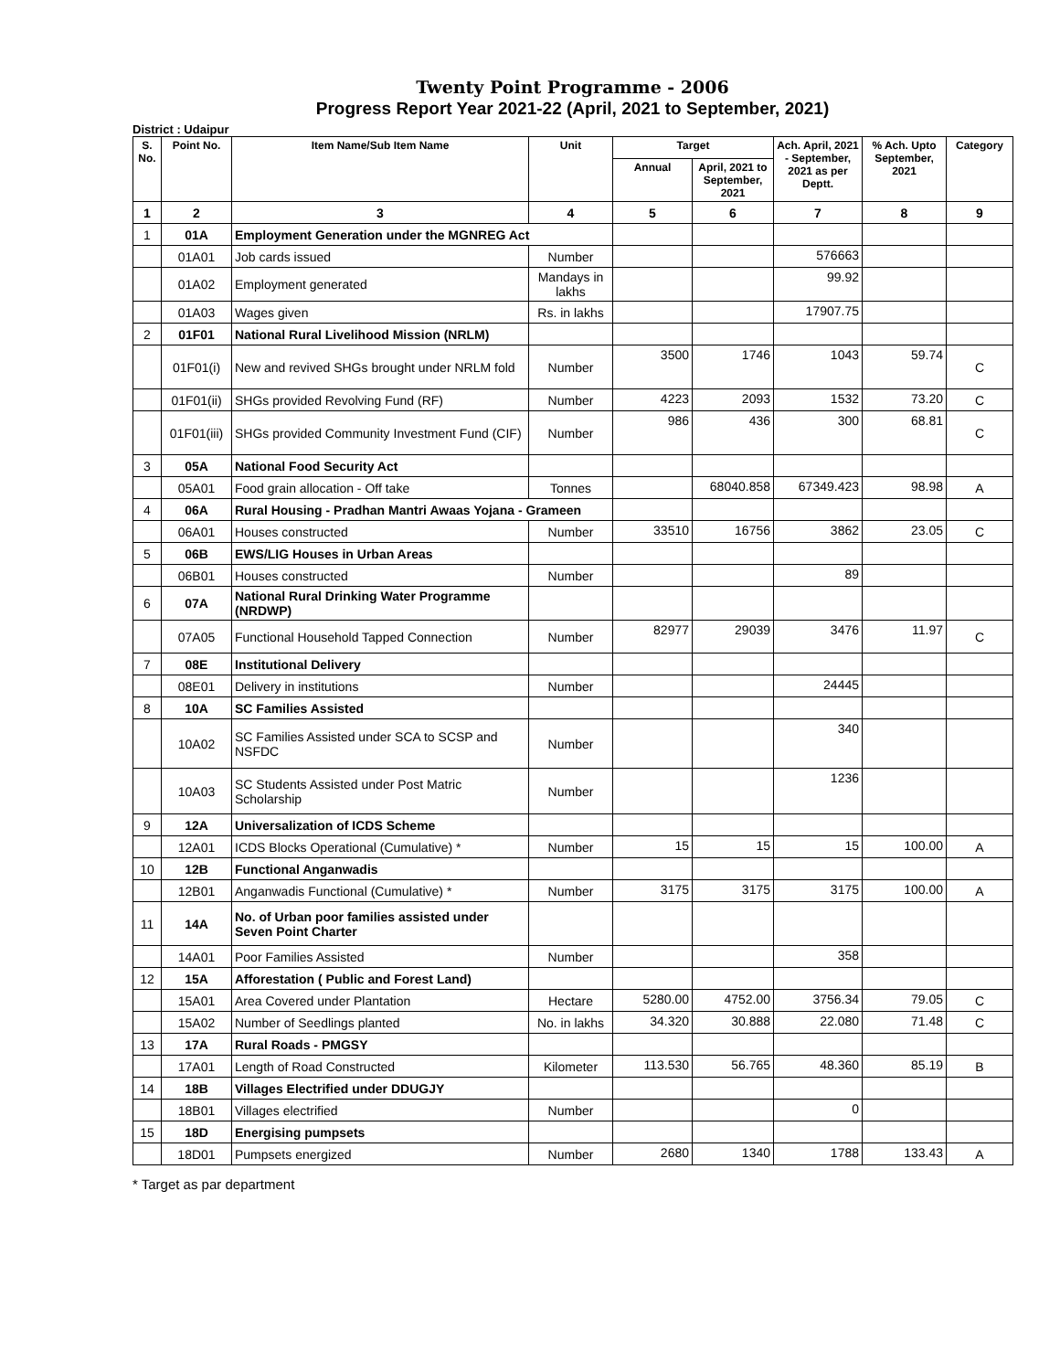Twenty Point Programme - 2006
Progress Report Year 2021-22 (April, 2021 to September, 2021)
District : Udaipur
| S. No. | Point No. | Item Name/Sub Item Name | Unit | Target | | Ach. April, 2021 - September, 2021 as per Deptt. | % Ach. Upto September, 2021 | Category |
| --- | --- | --- | --- | --- | --- | --- | --- | --- |
| | | | | Annual | April, 2021 to September, 2021 | | | |
| 1 | 2 | 3 | 4 | 5 | 6 | 7 | 8 | 9 |
| 1 | 01A | Employment Generation under the MGNREG Act | | | | | | |
| | 01A01 | Job cards issued | Number | | | 576663 | | |
| | 01A02 | Employment generated | Mandays in lakhs | | | 99.92 | | |
| | 01A03 | Wages given | Rs. in lakhs | | | 17907.75 | | |
| 2 | 01F01 | National Rural Livelihood Mission (NRLM) | | | | | | |
| | 01F01(i) | New and revived SHGs brought under NRLM fold | Number | 3500 | 1746 | 1043 | 59.74 | C |
| | 01F01(ii) | SHGs provided Revolving Fund (RF) | Number | 4223 | 2093 | 1532 | 73.20 | C |
| | 01F01(iii) | SHGs provided Community Investment Fund (CIF) | Number | 986 | 436 | 300 | 68.81 | C |
| 3 | 05A | National Food Security Act | | | | | | |
| | 05A01 | Food grain allocation - Off take | Tonnes | | 68040.858 | 67349.423 | 98.98 | A |
| 4 | 06A | Rural Housing - Pradhan Mantri Awaas Yojana - Grameen | | | | | | |
| | 06A01 | Houses constructed | Number | 33510 | 16756 | 3862 | 23.05 | C |
| 5 | 06B | EWS/LIG Houses in Urban Areas | | | | | | |
| | 06B01 | Houses constructed | Number | | | 89 | | |
| 6 | 07A | National Rural Drinking Water Programme (NRDWP) | | | | | | |
| | 07A05 | Functional Household Tapped Connection | Number | 82977 | 29039 | 3476 | 11.97 | C |
| 7 | 08E | Institutional Delivery | | | | | | |
| | 08E01 | Delivery in institutions | Number | | | 24445 | | |
| 8 | 10A | SC Families Assisted | | | | | | |
| | 10A02 | SC Families Assisted under SCA to SCSP and NSFDC | Number | | | 340 | | |
| | 10A03 | SC Students Assisted under Post Matric Scholarship | Number | | | 1236 | | |
| 9 | 12A | Universalization of ICDS Scheme | | | | | | |
| | 12A01 | ICDS Blocks Operational (Cumulative) * | Number | 15 | 15 | 15 | 100.00 | A |
| 10 | 12B | Functional Anganwadis | | | | | | |
| | 12B01 | Anganwadis Functional (Cumulative) * | Number | 3175 | 3175 | 3175 | 100.00 | A |
| 11 | 14A | No. of Urban poor families assisted under Seven Point Charter | | | | | | |
| | 14A01 | Poor Families Assisted | Number | | | 358 | | |
| 12 | 15A | Afforestation ( Public and Forest Land) | | | | | | |
| | 15A01 | Area Covered under Plantation | Hectare | 5280.00 | 4752.00 | 3756.34 | 79.05 | C |
| | 15A02 | Number of Seedlings planted | No. in lakhs | 34.320 | 30.888 | 22.080 | 71.48 | C |
| 13 | 17A | Rural Roads - PMGSY | | | | | | |
| | 17A01 | Length of Road Constructed | Kilometer | 113.530 | 56.765 | 48.360 | 85.19 | B |
| 14 | 18B | Villages Electrified under DDUGJY | | | | | | |
| | 18B01 | Villages electrified | Number | | | 0 | | |
| 15 | 18D | Energising pumpsets | | | | | | |
| | 18D01 | Pumpsets energized | Number | 2680 | 1340 | 1788 | 133.43 | A |
* Target as par department